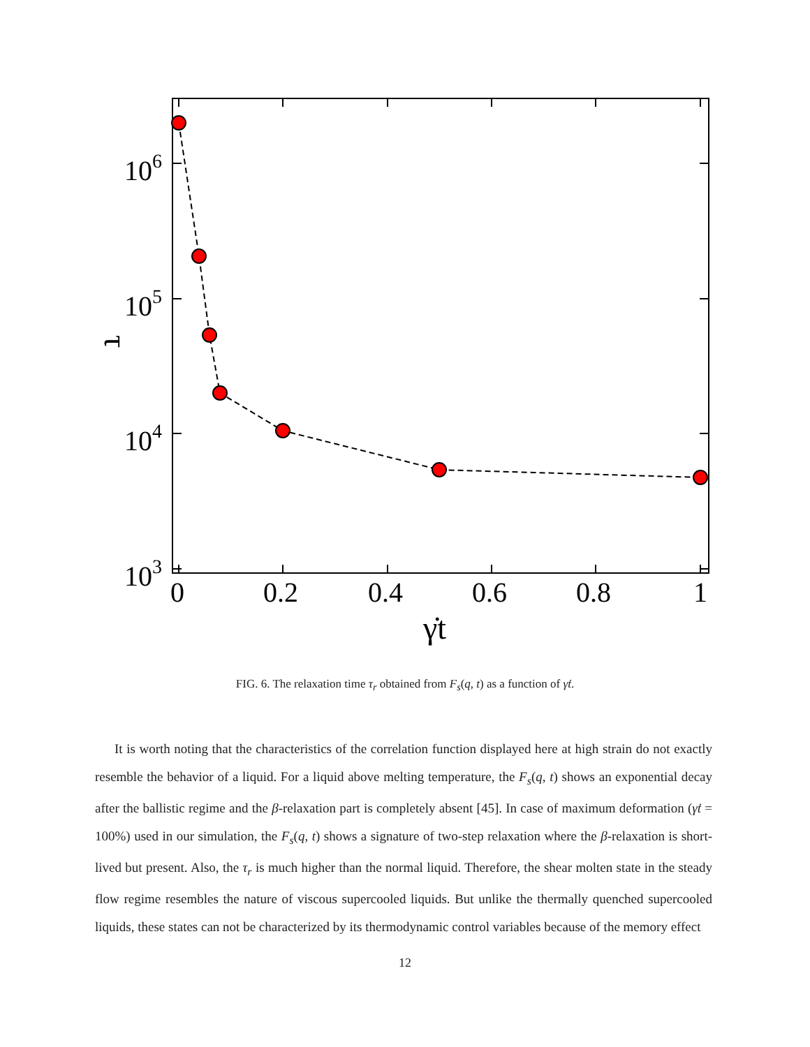106
105
104
103
0
0.2
0.4
0.6
0.8
1
γ̇t
τ
FIG. 6. The relaxation time τ<sub>r</sub> obtained from F<sub>s</sub>(q, t) as a function of γ̇t.
It is worth noting that the characteristics of the correlation function displayed here at high strain do not exactly resemble the behavior of a liquid. For a liquid above melting temperature, the F<sub>s</sub>(q, t) shows an exponential decay after the ballistic regime and the β-relaxation part is completely absent [45]. In case of maximum deformation (γ̇t = 100%) used in our simulation, the F<sub>s</sub>(q, t) shows a signature of two-step relaxation where the β-relaxation is short-lived but present. Also, the τ<sub>r</sub> is much higher than the normal liquid. Therefore, the shear molten state in the steady flow regime resembles the nature of viscous supercooled liquids. But unlike the thermally quenched supercooled liquids, these states can not be characterized by its thermodynamic control variables because of the memory effect
12